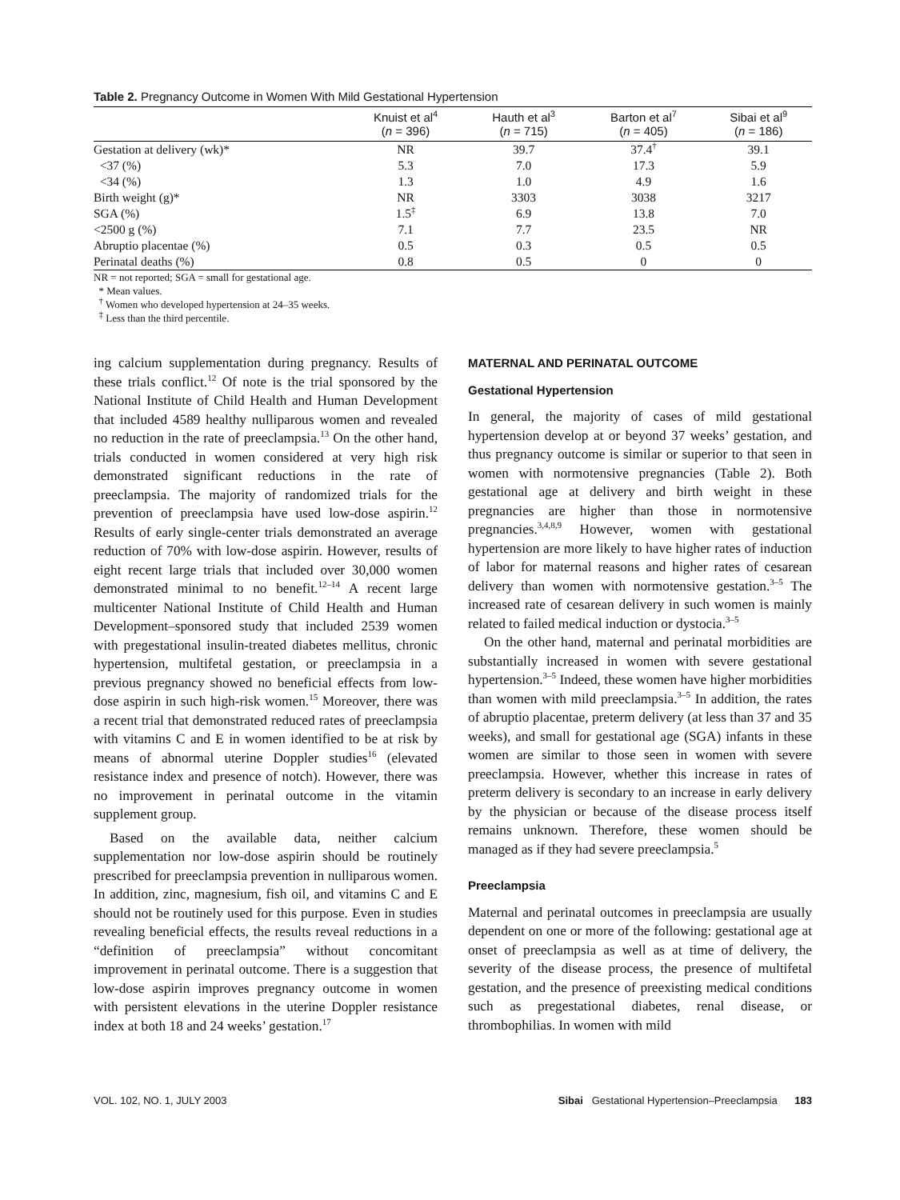Table 2. Pregnancy Outcome in Women With Mild Gestational Hypertension
| | Knuist et al<sup>4</sup> ( n = 396) | Hauth et al<sup>3</sup> ( n = 715) | Barton et al<sup>7</sup> ( n = 405) | Sibai et al<sup>9</sup> ( n = 186) |
| --- | --- | --- | --- | --- |
| Gestation at delivery (wk)* | NR | 39.7 | 37.4<sup>†</sup> | 39.1 |
| <37 (%) | 5.3 | 7.0 | 17.3 | 5.9 |
| <34 (%) | 1.3 | 1.0 | 4.9 | 1.6 |
| Birth weight (g)* | NR | 3303 | 3038 | 3217 |
| SGA (%) | 1.5<sup>‡</sup> | 6.9 | 13.8 | 7.0 |
| <2500 g (%) | 7.1 | 7.7 | 23.5 | NR |
| Abruptio placentae (%) | 0.5 | 0.3 | 0.5 | 0.5 |
| Perinatal deaths (%) | 0.8 | 0.5 | 0 | 0 |
NR = not reported; SGA = small for gestational age.
* Mean values.
<sup>†</sup> Women who developed hypertension at 24–35 weeks.
<sup>‡</sup> Less than the third percentile.
ing calcium supplementation during pregnancy. Results of these trials conflict.<sup>12</sup> Of note is the trial sponsored by the National Institute of Child Health and Human Development that included 4589 healthy nulliparous women and revealed no reduction in the rate of preeclampsia.<sup>13</sup> On the other hand, trials conducted in women considered at very high risk demonstrated significant reductions in the rate of preeclampsia. The majority of randomized trials for the prevention of preeclampsia have used low-dose aspirin.<sup>12</sup> Results of early single-center trials demonstrated an average reduction of 70% with low-dose aspirin. However, results of eight recent large trials that included over 30,000 women demonstrated minimal to no benefit.<sup>12–14</sup> A recent large multicenter National Institute of Child Health and Human Development–sponsored study that included 2539 women with pregestational insulin-treated diabetes mellitus, chronic hypertension, multifetal gestation, or preeclampsia in a previous pregnancy showed no beneficial effects from low-dose aspirin in such high-risk women.<sup>15</sup> Moreover, there was a recent trial that demonstrated reduced rates of preeclampsia with vitamins C and E in women identified to be at risk by means of abnormal uterine Doppler studies<sup>16</sup> (elevated resistance index and presence of notch). However, there was no improvement in perinatal outcome in the vitamin supplement group.
Based on the available data, neither calcium supplementation nor low-dose aspirin should be routinely prescribed for preeclampsia prevention in nulliparous women. In addition, zinc, magnesium, fish oil, and vitamins C and E should not be routinely used for this purpose. Even in studies revealing beneficial effects, the results reveal reductions in a “definition of preeclampsia” without concomitant improvement in perinatal outcome. There is a suggestion that low-dose aspirin improves pregnancy outcome in women with persistent elevations in the uterine Doppler resistance index at both 18 and 24 weeks’ gestation.<sup>17</sup>
MATERNAL AND PERINATAL OUTCOME
Gestational Hypertension
In general, the majority of cases of mild gestational hypertension develop at or beyond 37 weeks’ gestation, and thus pregnancy outcome is similar or superior to that seen in women with normotensive pregnancies (Table 2). Both gestational age at delivery and birth weight in these pregnancies are higher than those in normotensive pregnancies.<sup>3,4,8,9</sup> However, women with gestational hypertension are more likely to have higher rates of induction of labor for maternal reasons and higher rates of cesarean delivery than women with normotensive gestation.<sup>3–5</sup> The increased rate of cesarean delivery in such women is mainly related to failed medical induction or dystocia.<sup>3–5</sup>
On the other hand, maternal and perinatal morbidities are substantially increased in women with severe gestational hypertension.<sup>3–5</sup> Indeed, these women have higher morbidities than women with mild preeclampsia.<sup>3–5</sup> In addition, the rates of abruptio placentae, preterm delivery (at less than 37 and 35 weeks), and small for gestational age (SGA) infants in these women are similar to those seen in women with severe preeclampsia. However, whether this increase in rates of preterm delivery is secondary to an increase in early delivery by the physician or because of the disease process itself remains unknown. Therefore, these women should be managed as if they had severe preeclampsia.<sup>5</sup>
Preeclampsia
Maternal and perinatal outcomes in preeclampsia are usually dependent on one or more of the following: gestational age at onset of preeclampsia as well as at time of delivery, the severity of the disease process, the presence of multifetal gestation, and the presence of preexisting medical conditions such as pregestational diabetes, renal disease, or thrombophilias. In women with mild
VOL. 102, NO. 1, JULY 2003 Sibai Gestational Hypertension–Preeclampsia 183